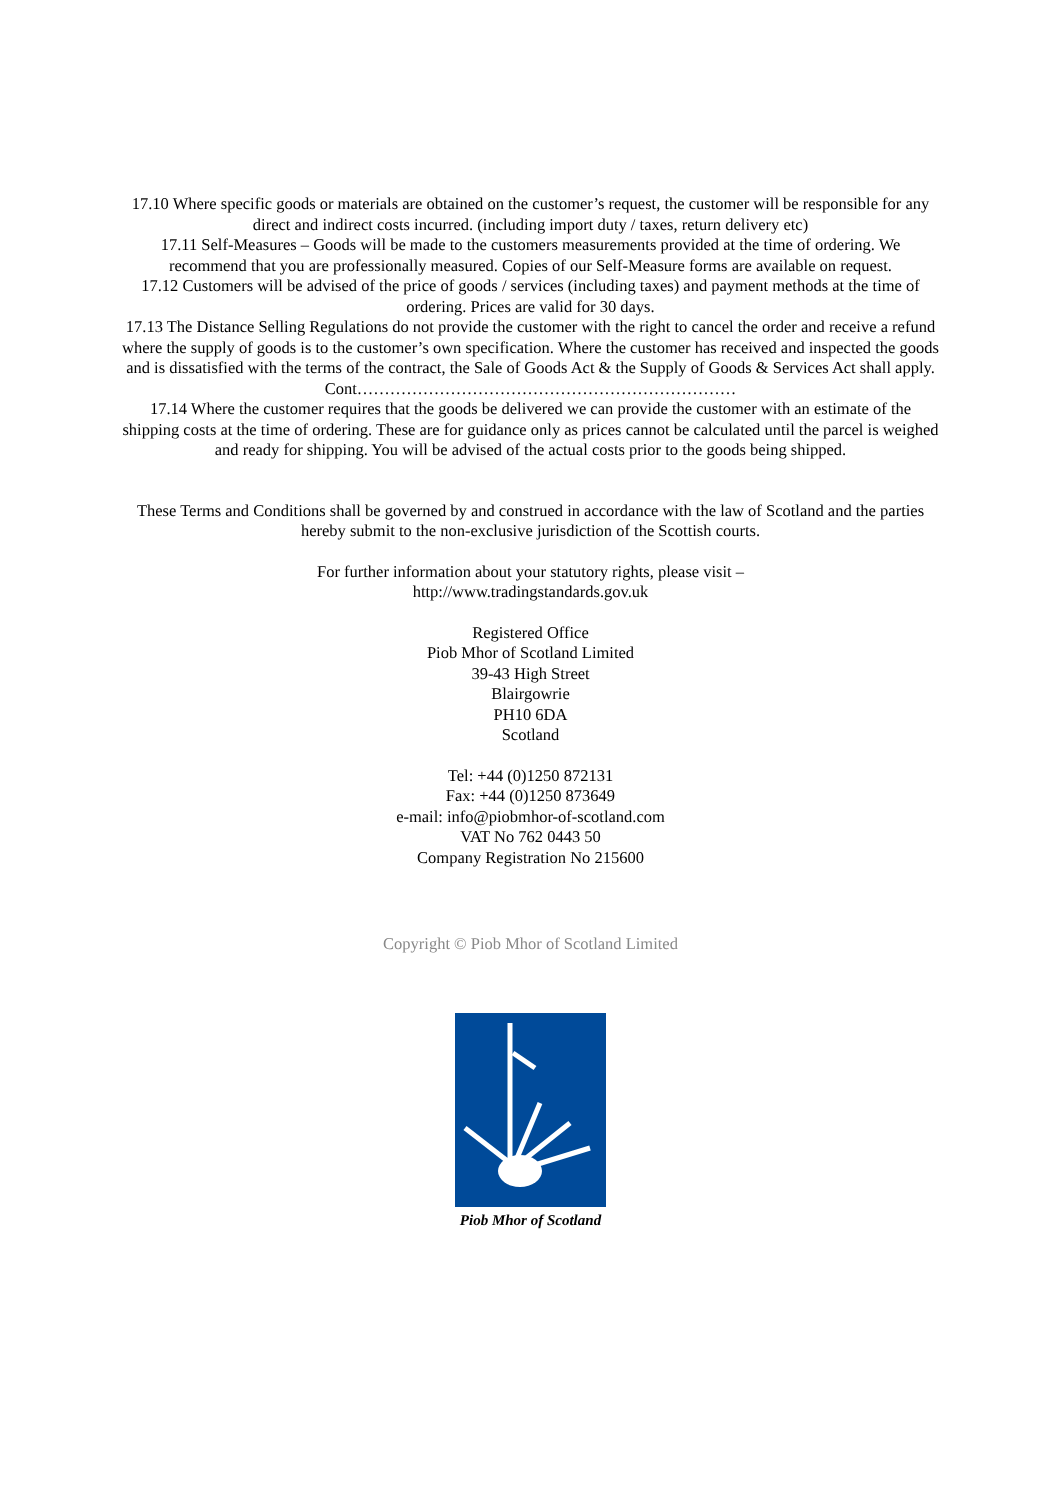17.10 Where specific goods or materials are obtained on the customer’s request, the customer will be responsible for any direct and indirect costs incurred. (including import duty / taxes, return delivery etc)
17.11 Self-Measures – Goods will be made to the customers measurements provided at the time of ordering. We recommend that you are professionally measured. Copies of our Self-Measure forms are available on request.
17.12 Customers will be advised of the price of goods / services (including taxes) and payment methods at the time of ordering. Prices are valid for 30 days.
17.13 The Distance Selling Regulations do not provide the customer with the right to cancel the order and receive a refund where the supply of goods is to the customer’s own specification. Where the customer has received and inspected the goods and is dissatisfied with the terms of the contract, the Sale of Goods Act & the Supply of Goods & Services Act shall apply. Cont……………………………………………………………
17.14 Where the customer requires that the goods be delivered we can provide the customer with an estimate of the shipping costs at the time of ordering. These are for guidance only as prices cannot be calculated until the parcel is weighed and ready for shipping. You will be advised of the actual costs prior to the goods being shipped.
These Terms and Conditions shall be governed by and construed in accordance with the law of Scotland and the parties hereby submit to the non-exclusive jurisdiction of the Scottish courts.
For further information about your statutory rights, please visit –
http://www.tradingstandards.gov.uk
Registered Office
Piob Mhor of Scotland Limited
39-43 High Street
Blairgowrie
PH10 6DA
Scotland
Tel: +44 (0)1250 872131
Fax: +44 (0)1250 873649
e-mail: info@piobmhor-of-scotland.com
VAT No 762 0443 50
Company Registration No 215600
Copyright © Piob Mhor of Scotland Limited
Piob Mhor of Scotland